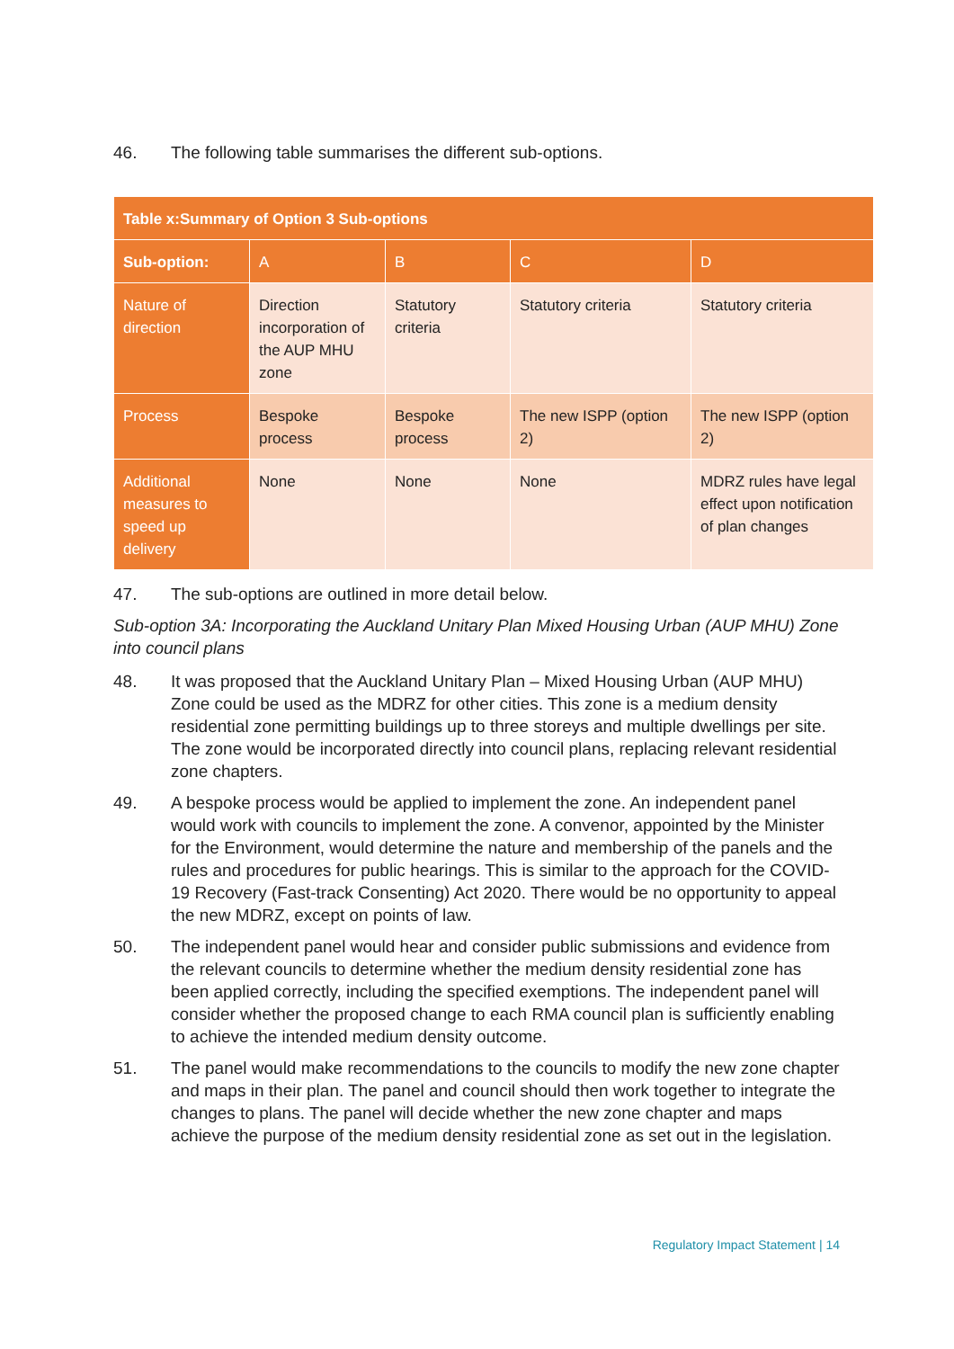46. The following table summarises the different sub-options.
| Table x:Summary of Option 3 Sub-options | | | | |
| --- | --- | --- | --- | --- |
| Sub-option: | A | B | C | D |
| Nature of direction | Direction incorporation of the AUP MHU zone | Statutory criteria | Statutory criteria | Statutory criteria |
| Process | Bespoke process | Bespoke process | The new ISPP (option 2) | The new ISPP (option 2) |
| Additional measures to speed up delivery | None | None | None | MDRZ rules have legal effect upon notification of plan changes |
47. The sub-options are outlined in more detail below.
Sub-option 3A: Incorporating the Auckland Unitary Plan Mixed Housing Urban (AUP MHU) Zone into council plans
48. It was proposed that the Auckland Unitary Plan – Mixed Housing Urban (AUP MHU) Zone could be used as the MDRZ for other cities. This zone is a medium density residential zone permitting buildings up to three storeys and multiple dwellings per site. The zone would be incorporated directly into council plans, replacing relevant residential zone chapters.
49. A bespoke process would be applied to implement the zone. An independent panel would work with councils to implement the zone. A convenor, appointed by the Minister for the Environment, would determine the nature and membership of the panels and the rules and procedures for public hearings. This is similar to the approach for the COVID-19 Recovery (Fast-track Consenting) Act 2020. There would be no opportunity to appeal the new MDRZ, except on points of law.
50. The independent panel would hear and consider public submissions and evidence from the relevant councils to determine whether the medium density residential zone has been applied correctly, including the specified exemptions. The independent panel will consider whether the proposed change to each RMA council plan is sufficiently enabling to achieve the intended medium density outcome.
51. The panel would make recommendations to the councils to modify the new zone chapter and maps in their plan. The panel and council should then work together to integrate the changes to plans. The panel will decide whether the new zone chapter and maps achieve the purpose of the medium density residential zone as set out in the legislation.
Regulatory Impact Statement | 14